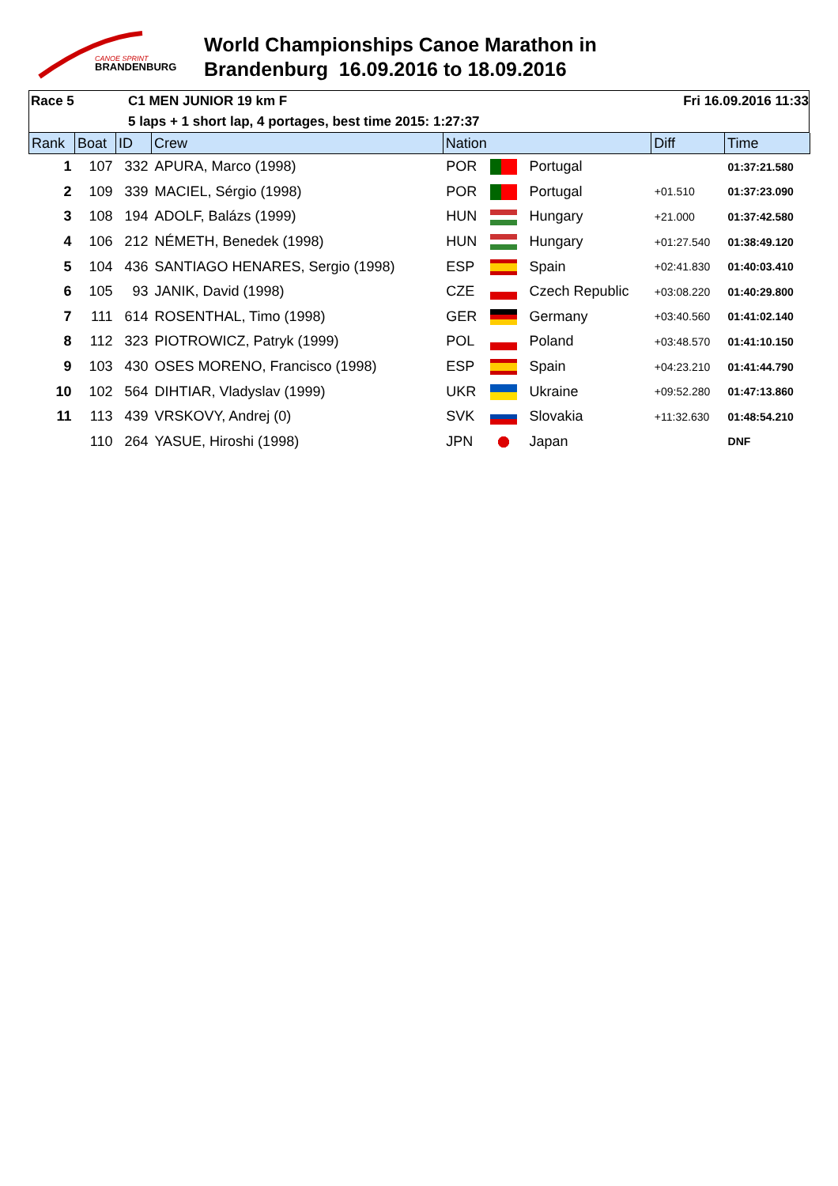CANOE SPRINT
BRANDENBURG
World Championships Canoe Marathon in
Brandenburg 16.09.2016 to 18.09.2016
Race 5 C1 MEN JUNIOR 19 km F Fri 16.09.2016 11:33
5 laps + 1 short lap, 4 portages, best time 2015: 1:27:37
| Rank | Boat | ID | Crew | Nation | | | Diff | Time |
| --- | --- | --- | --- | --- | --- | --- | --- | --- |
| 1 | 107 | 332 | APURA, Marco (1998) | POR | | Portugal | | 01:37:21.580 |
| 2 | 109 | 339 | MACIEL, Sérgio (1998) | POR | | Portugal | +01.510 | 01:37:23.090 |
| 3 | 108 | 194 | ADOLF, Balázs (1999) | HUN | | Hungary | +21.000 | 01:37:42.580 |
| 4 | 106 | 212 | NÉMETH, Benedek (1998) | HUN | | Hungary | +01:27.540 | 01:38:49.120 |
| 5 | 104 | 436 | SANTIAGO HENARES, Sergio (1998) | ESP | | Spain | +02:41.830 | 01:40:03.410 |
| 6 | 105 | 93 | JANIK, David (1998) | CZE | | Czech Republic | +03:08.220 | 01:40:29.800 |
| 7 | 111 | 614 | ROSENTHAL, Timo (1998) | GER | | Germany | +03:40.560 | 01:41:02.140 |
| 8 | 112 | 323 | PIOTROWICZ, Patryk (1999) | POL | | Poland | +03:48.570 | 01:41:10.150 |
| 9 | 103 | 430 | OSES MORENO, Francisco (1998) | ESP | | Spain | +04:23.210 | 01:41:44.790 |
| 10 | 102 | 564 | DIHTIAR, Vladyslav (1999) | UKR | | Ukraine | +09:52.280 | 01:47:13.860 |
| 11 | 113 | 439 | VRSKOVY, Andrej (0) | SVK | | Slovakia | +11:32.630 | 01:48:54.210 |
| | 110 | 264 | YASUE, Hiroshi (1998) | JPN | | Japan | | DNF |